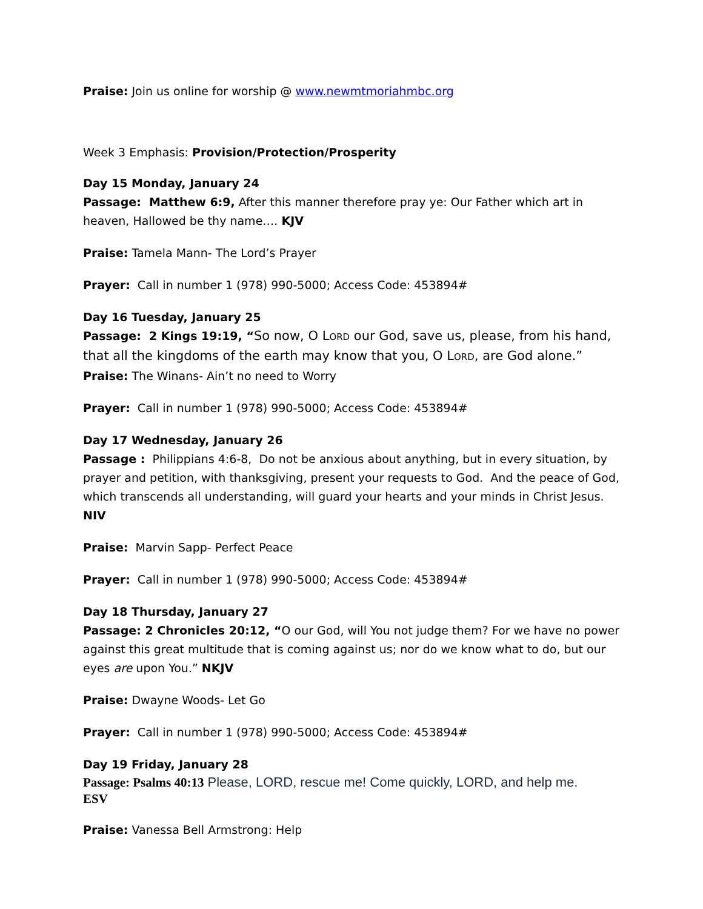Praise: Join us online for worship @ www.newmtmoriahmbc.org
Week 3 Emphasis: Provision/Protection/Prosperity
Day 15 Monday, January 24
Passage: Matthew 6:9, After this manner therefore pray ye: Our Father which art in heaven, Hallowed be thy name…. KJV
Praise: Tamela Mann- The Lord’s Prayer
Prayer: Call in number 1 (978) 990-5000; Access Code: 453894#
Day 16 Tuesday, January 25
Passage: 2 Kings 19:19, “So now, O LORD our God, save us, please, from his hand, that all the kingdoms of the earth may know that you, O LORD, are God alone.”
Praise: The Winans- Ain’t no need to Worry
Prayer: Call in number 1 (978) 990-5000; Access Code: 453894#
Day 17 Wednesday, January 26
Passage : Philippians 4:6-8, Do not be anxious about anything, but in every situation, by prayer and petition, with thanksgiving, present your requests to God. And the peace of God, which transcends all understanding, will guard your hearts and your minds in Christ Jesus. NIV
Praise: Marvin Sapp- Perfect Peace
Prayer: Call in number 1 (978) 990-5000; Access Code: 453894#
Day 18 Thursday, January 27
Passage: 2 Chronicles 20:12, “O our God, will You not judge them? For we have no power against this great multitude that is coming against us; nor do we know what to do, but our eyes are upon You.” NKJV
Praise: Dwayne Woods- Let Go
Prayer: Call in number 1 (978) 990-5000; Access Code: 453894#
Day 19 Friday, January 28
Passage: Psalms 40:13 Please, LORD, rescue me! Come quickly, LORD, and help me.
ESV
Praise: Vanessa Bell Armstrong: Help